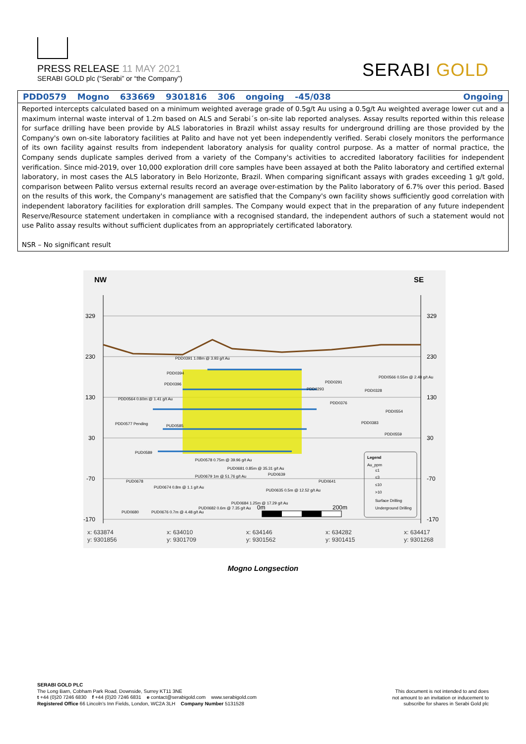PRESS RELEASE 11 MAY 2021
SERABI GOLD plc (“Serabi” or “the Company”)
SERABI GOLD
| PDD0579 | Mogno | 633669 | 9301816 | 306 | ongoing | -45/038 | Ongoing |
Reported intercepts calculated based on a minimum weighted average grade of 0.5g/t Au using a 0.5g/t Au weighted average lower cut and a maximum internal waste interval of 1.2m based on ALS and Serabi´s on-site lab reported analyses. Assay results reported within this release for surface drilling have been provide by ALS laboratories in Brazil whilst assay results for underground drilling are those provided by the Company's own on-site laboratory facilities at Palito and have not yet been independently verified. Serabi closely monitors the performance of its own facility against results from independent laboratory analysis for quality control purpose. As a matter of normal practice, the Company sends duplicate samples derived from a variety of the Company's activities to accredited laboratory facilities for independent verification. Since mid-2019, over 10,000 exploration drill core samples have been assayed at both the Palito laboratory and certified external laboratory, in most cases the ALS laboratory in Belo Horizonte, Brazil. When comparing significant assays with grades exceeding 1 g/t gold, comparison between Palito versus external results record an average over-estimation by the Palito laboratory of 6.7% over this period. Based on the results of this work, the Company's management are satisfied that the Company's own facility shows sufficiently good correlation with independent laboratory facilities for exploration drill samples. The Company would expect that in the preparation of any future independent Reserve/Resource statement undertaken in compliance with a recognised standard, the independent authors of such a statement would not use Palito assay results without sufficient duplicates from an appropriately certificated laboratory.
NSR – No significant result
NW
SE
329
230
130
30
-70
-170
329
230
130
30
-70
-170
PDD0391 1.08m @ 3.93 g/t Au
PDD0394
PDD0396
PDD0564 0.60m @ 1.41 g/t Au
PDD0577 Pending
PUD0585
PDD0291
PDD0293
PDD0376
PDD0328
PDD0566 0.55m @ 2.48 g/t Au
PDD0554
PDD0383
PDD0559
PUD0589
PUD0578 0.75m @ 39.96 g/t Au
PUD0681 0.85m @ 35.31 g/t Au
PUD0679 1m @ 51.76 g/t Au
PUD0639
PUD0641
PUD0678
PUD0674 0.8m @ 1.1 g/t Au
PUD0635 0.5m @ 12.52 g/t Au
PUD0684 1.25m @ 17.29 g/t Au
PUD0682 0.6m @ 7.35 g/t Au
PUD0676 0.7m @ 4.48 g/t Au
PUD0680
Legend
Au_ppm
≤1
≤3
≤10
>10
Surface Drilling
Underground Drilling
0m
200m
x: 633874
y: 9301856
x: 634010
y: 9301709
x: 634146
y: 9301562
x: 634282
y: 9301415
x: 634417
y: 9301268
Mogno Longsection
SERABI GOLD PLC
The Long Barn, Cobham Park Road, Downside, Surrey KT11 3NE
t +44 (0)20 7246 6830 f +44 (0)20 7246 6831 e contact@serabigold.com www.serabigold.com
Registered Office 66 Lincoln's Inn Fields, London, WC2A 3LH Company Number 5131528
This document is not intended to and does
not amount to an invitation or inducement to
subscribe for shares in Serabi Gold plc